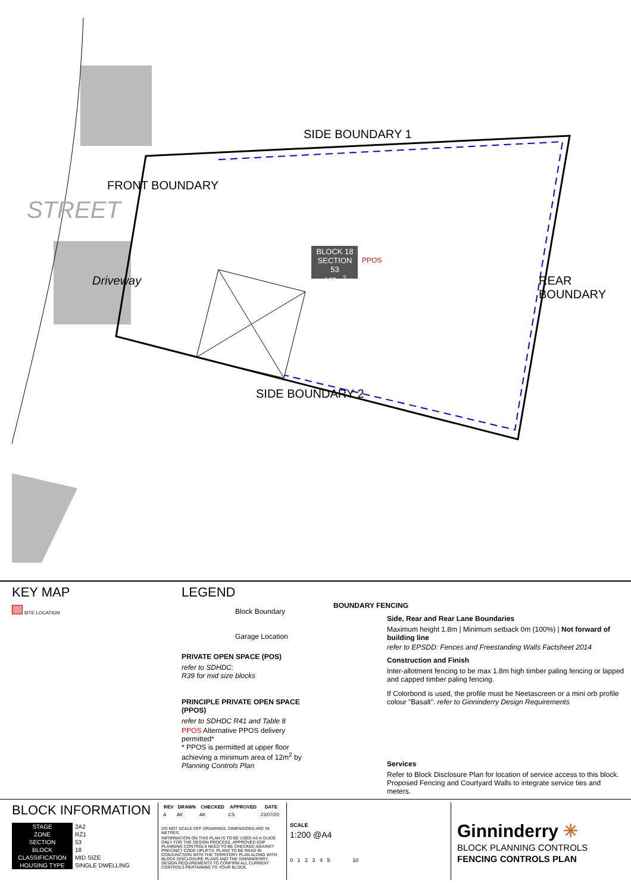SIDE BOUNDARY 1
FRONT BOUNDARY
STREET
Driveway
BLOCK 18
SECTION 53
448m<sup>2</sup>
PPOS
REAR BOUNDARY
SIDE BOUNDARY 2
KEY MAP
SITE LOCATION
LEGEND
Block Boundary
Garage Location
PRIVATE OPEN SPACE (POS)
refer to SDHDC:
R39 for mid size blocks
PRINCIPLE PRIVATE OPEN SPACE (PPOS)
refer to SDHDC R41 and Table 8
PPOS Alternative PPOS delivery permitted*
* PPOS is permitted at upper floor achieving a minimum area of 12m<sup>2</sup> by Planning Controls Plan
BOUNDARY FENCING
Side, Rear and Rear Lane Boundaries
Maximum height 1.8m | Minimum setback 0m (100%) | Not forward of building line
refer to EPSDD: Fences and Freestanding Walls Factsheet 2014
Construction and Finish
Inter-allotment fencing to be max 1.8m high timber paling fencing or lapped and capped timber paling fencing.
If Colorbond is used, the profile must be Neetascreen or a mini orb profile colour "Basalt". refer to Ginninderry Design Requirements
Services
Refer to Block Disclosure Plan for location of service access to this block. Proposed Fencing and Courtyard Walls to integrate service ties and meters.
BLOCK INFORMATION
| STAGE | 2A2 |
| ZONE | RZ1 |
| SECTION | 53 |
| BLOCK | 18 |
| CLASSIFICATION | MID SIZE |
| HOUSING TYPE | SINGLE DWELLING |
| REV | DRAWN | CHECKED | APPROVED | DATE |
| --- | --- | --- | --- | --- |
| A | AK | AK | CS | 23/07/20 |
DO NOT SCALE OFF DRAWINGS. DIMENSIONS ARE IN METRES.
INFORMATION ON THIS PLAN IS TO BE USED AS A GUIDE ONLY FOR THE DESIGN PROCESS. APPROVED EDP PLANNING CONTROLS NEED TO BE CHECKED AGAINST PRECINCT CODE UPLIFTS. PLANS TO BE READ IN CONJUNCTION WITH THE TERRITORY PLAN ALONG WITH BLOCK DISCLOSURE PLANS AND THE GINNINDERRY DESIGN REQUIREMENTS TO CONFIRM ALL CURRENT CONTROLS PERTAINING TO YOUR BLOCK.
SCALE
1:200 @A4
0 1 2 3 4 5 10
Ginninderry ✳
BLOCK PLANNING CONTROLS
FENCING CONTROLS PLAN